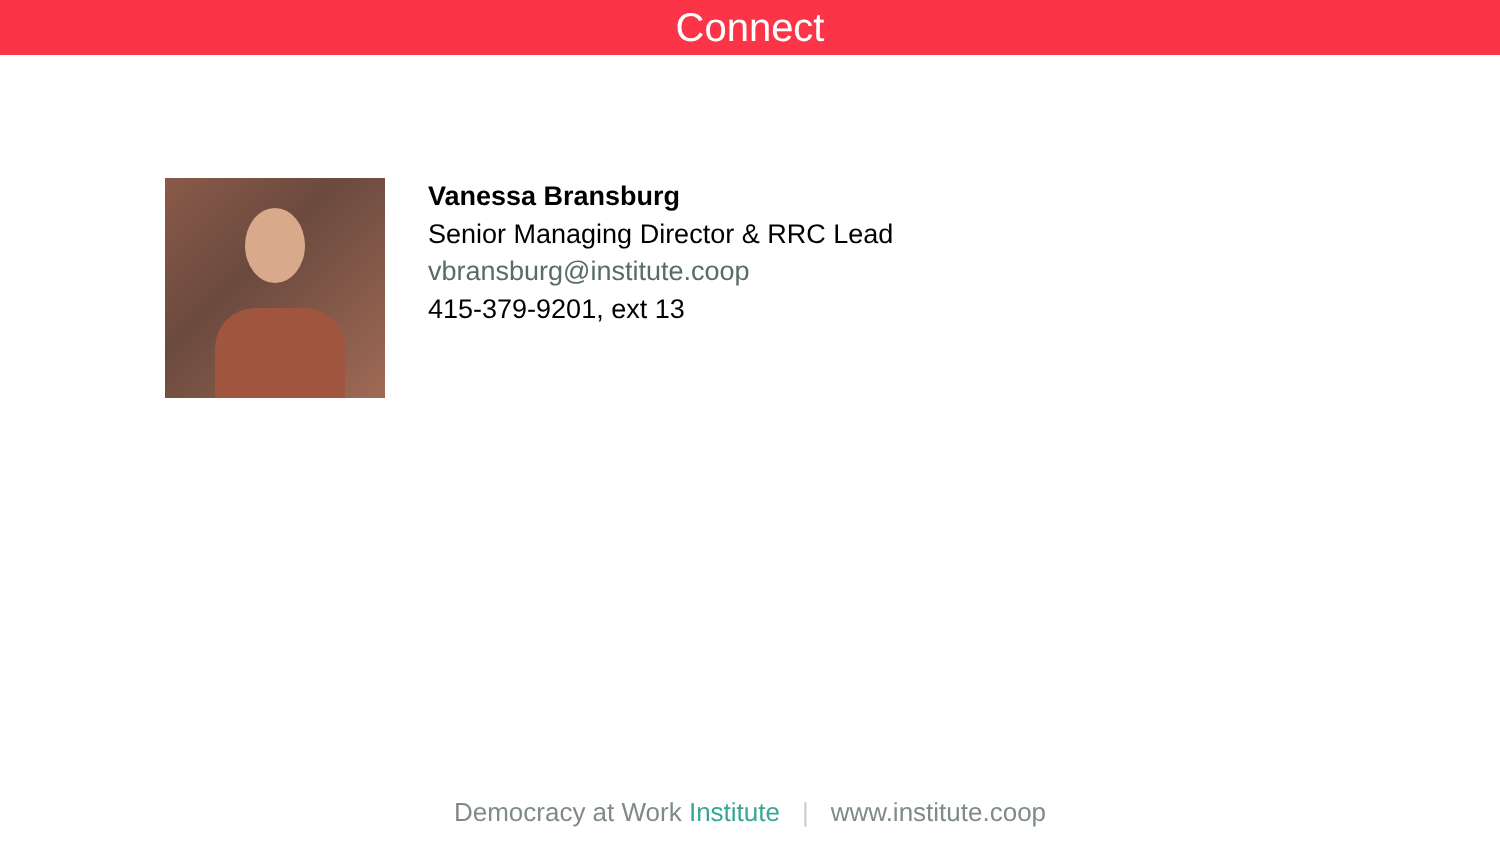Connect
Vanessa Bransburg
Senior Managing Director & RRC Lead
vbransburg@institute.coop
415-379-9201, ext 13
Democracy at Work Institute | www.institute.coop